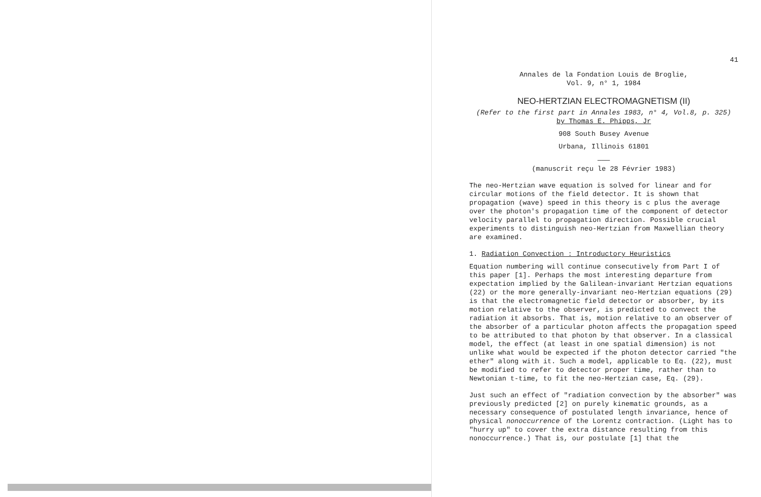41
Annales de la Fondation Louis de Broglie,
Vol. 9, n° 1, 1984
NEO-HERTZIAN ELECTROMAGNETISM (II)
(Refer to the first part in Annales 1983, n° 4, Vol.8, p. 325)
by Thomas E. Phipps, Jr
908 South Busey Avenue
Urbana, Illinois 61801
———
(manuscrit reçu le 28 Février 1983)
The neo-Hertzian wave equation is solved for linear and for circular motions of the field detector. It is shown that propagation (wave) speed in this theory is c plus the average over the photon's propagation time of the component of detector velocity parallel to propagation direction. Possible crucial experiments to distinguish neo-Hertzian from Maxwellian theory are examined.
1. Radiation Convection : Introductory Heuristics
Equation numbering will continue consecutively from Part I of this paper [1]. Perhaps the most interesting departure from expectation implied by the Galilean-invariant Hertzian equations (22) or the more generally-invariant neo-Hertzian equations (29) is that the electromagnetic field detector or absorber, by its motion relative to the observer, is predicted to convect the radiation it absorbs. That is, motion relative to an observer of the absorber of a particular photon affects the propagation speed to be attributed to that photon by that observer. In a classical model, the effect (at least in one spatial dimension) is not unlike what would be expected if the photon detector carried "the ether" along with it. Such a model, applicable to Eq. (22), must be modified to refer to detector proper time, rather than to Newtonian t-time, to fit the neo-Hertzian case, Eq. (29).
Just such an effect of "radiation convection by the absorber" was previously predicted [2] on purely kinematic grounds, as a necessary consequence of postulated length invariance, hence of physical nonoccurrence of the Lorentz contraction. (Light has to "hurry up" to cover the extra distance resulting from this nonoccurrence.) That is, our postulate [1] that the